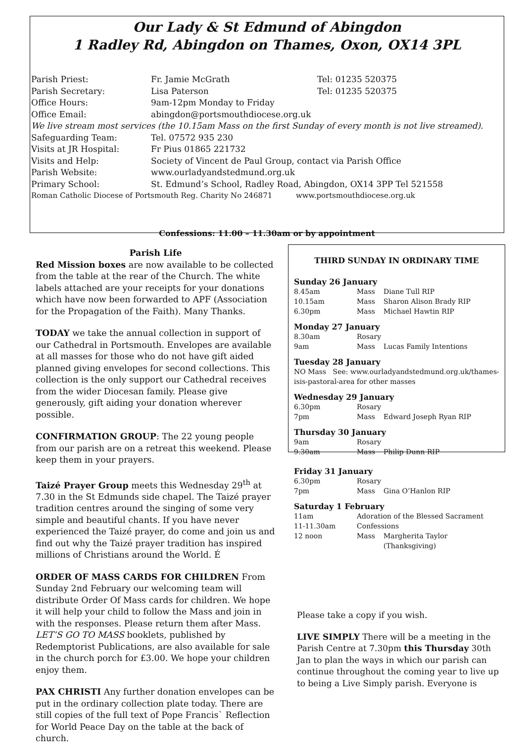Our Lady & St Edmund of Abingdon
1 Radley Rd, Abingdon on Thames, Oxon, OX14 3PL
| Parish Priest: | Fr. Jamie McGrath | Tel: 01235 520375 |
| Parish Secretary: | Lisa Paterson | Tel: 01235 520375 |
| Office Hours: | 9am-12pm Monday to Friday | |
| Office Email: | abingdon@portsmouthdiocese.org.uk | |
| We live stream most services (the 10.15am Mass on the first Sunday of every month is not live streamed). | | |
| Safeguarding Team: | Tel. 07572 935 230 | |
| Visits at JR Hospital: | Fr Pius 01865 221732 | |
| Visits and Help: | Society of Vincent de Paul Group, contact via Parish Office | |
| Parish Website: | www.ourladyandstedmund.org.uk | |
| Primary School: | St. Edmund’s School, Radley Road, Abingdon, OX14 3PP Tel 521558 | |
| Roman Catholic Diocese of Portsmouth Reg. Charity No 246871 www.portsmouthdiocese.org.uk | | |
Confessions: 11.00 – 11.30am or by appointment
Parish Life
Red Mission boxes are now available to be collected from the table at the rear of the Church. The white labels attached are your receipts for your donations which have now been forwarded to APF (Association for the Propagation of the Faith). Many Thanks.
TODAY we take the annual collection in support of our Cathedral in Portsmouth. Envelopes are available at all masses for those who do not have gift aided planned giving envelopes for second collections. This collection is the only support our Cathedral receives from the wider Diocesan family. Please give generously, gift aiding your donation wherever possible.
CONFIRMATION GROUP: The 22 young people from our parish are on a retreat this weekend. Please keep them in your prayers.
Taizé Prayer Group meets this Wednesday 29<sup>th</sup> at 7.30 in the St Edmunds side chapel. The Taizé prayer tradition centres around the singing of some very simple and beautiful chants. If you have never experienced the Taizé prayer, do come and join us and find out why the Taizé prayer tradition has inspired millions of Christians around the World. É
ORDER OF MASS CARDS FOR CHILDREN From Sunday 2nd February our welcoming team will distribute Order Of Mass cards for children. We hope it will help your child to follow the Mass and join in with the responses. Please return them after Mass. LET’S GO TO MASS booklets, published by Redemptorist Publications, are also available for sale in the church porch for £3.00. We hope your children enjoy them.
PAX CHRISTI Any further donation envelopes can be put in the ordinary collection plate today. There are still copies of the full text of Pope Francis` Reflection for World Peace Day on the table at the back of church.
THIRD SUNDAY IN ORDINARY TIME
Sunday 26 January
| 8.45am | Mass | Diane Tull RIP |
| 10.15am | Mass | Sharon Alison Brady RIP |
| 6.30pm | Mass | Michael Hawtin RIP |
Monday 27 January
| 8.30am | Rosary | |
| 9am | Mass | Lucas Family Intentions |
Tuesday 28 January
| NO Mass See: www.ourladyandstedmund.org.uk/thames-isis-pastoral-area for other masses |
Wednesday 29 January
| 6.30pm | Rosary | |
| 7pm | Mass | Edward Joseph Ryan RIP |
Thursday 30 January
| 9am | Rosary | |
| 9.30am | Mass | Philip Dunn RIP |
Friday 31 January
| 6.30pm | Rosary | |
| 7pm | Mass | Gina O’Hanlon RIP |
Saturday 1 February
| 11am | Adoration of the Blessed Sacrament | |
| 11-11.30am | Confessions | |
| 12 noon | Mass | Margherita Taylor (Thanksgiving) |
Please take a copy if you wish.
LIVE SIMPLY There will be a meeting in the Parish Centre at 7.30pm this Thursday 30th Jan to plan the ways in which our parish can continue throughout the coming year to live up to being a Live Simply parish. Everyone is